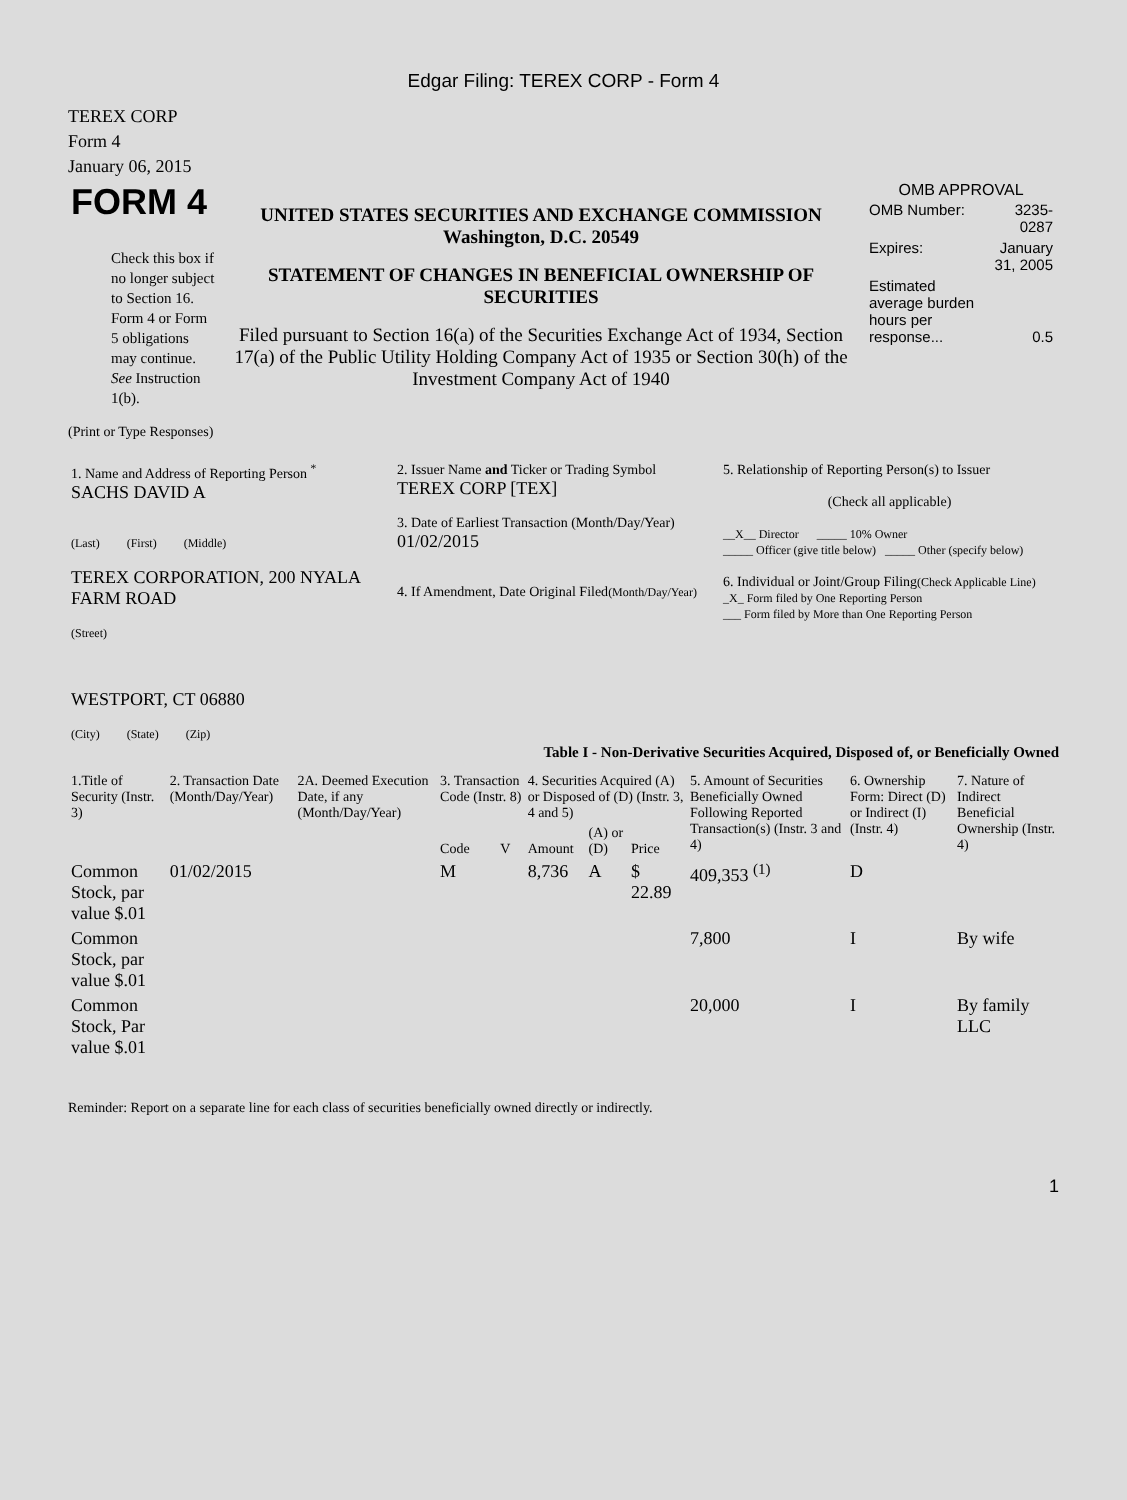Edgar Filing: TEREX CORP - Form 4
TEREX CORP
Form 4
January 06, 2015
| FORM 4 Check this box if no longer subject to Section 16. Form 4 or Form 5 obligations may continue. See Instruction 1(b). | UNITED STATES SECURITIES AND EXCHANGE COMMISSION Washington, D.C. 20549 STATEMENT OF CHANGES IN BENEFICIAL OWNERSHIP OF SECURITIES Filed pursuant to Section 16(a) of the Securities Exchange Act of 1934, Section 17(a) of the Public Utility Holding Company Act of 1935 or Section 30(h) of the Investment Company Act of 1940 | OMB APPROVAL / OMB Number: / 3235-0287 / / Expires: / January 31, 2005 / / Estimated average burden hours per response... / 0.5 / |
(Print or Type Responses)
| 1. Name and Address of Reporting Person <sup>*</sup> SACHS DAVID A (Last) (First) (Middle) TEREX CORPORATION, 200 NYALA FARM ROAD (Street) WESTPORT, CT 06880 (City) (State) (Zip) | 2. Issuer Name and Ticker or Trading Symbol TEREX CORP [TEX] 3. Date of Earliest Transaction (Month/Day/Year) 01/02/2015 4. If Amendment, Date Original Filed (Month/Day/Year) | 5. Relationship of Reporting Person(s) to Issuer (Check all applicable) __X__ Director _____ 10% Owner _____ Officer (give title below) _____ Other (specify below) 6. Individual or Joint/Group Filing (Check Applicable Line) _X_ Form filed by One Reporting Person ___ Form filed by More than One Reporting Person |
Table I - Non-Derivative Securities Acquired, Disposed of, or Beneficially Owned
| 1.Title of Security (Instr. 3) | 2. Transaction Date (Month/Day/Year) | 2A. Deemed Execution Date, if any (Month/Day/Year) | 3. Transaction Code (Instr. 8) | | 4. Securities Acquired (A) or Disposed of (D) (Instr. 3, 4 and 5) | | | 5. Amount of Securities Beneficially Owned Following Reported Transaction(s) (Instr. 3 and 4) | 6. Ownership Form: Direct (D) or Indirect (I) (Instr. 4) | 7. Nature of Indirect Beneficial Ownership (Instr. 4) |
| --- | --- | --- | --- | --- | --- | --- | --- | --- | --- | --- |
| | | | Code | V | Amount | (A) or (D) | Price | | | |
| Common Stock, par value $.01 | 01/02/2015 | | M | | 8,736 | A | $ 22.89 | 409,353 <sup>(1)</sup> | D | |
| Common Stock, par value $.01 | | | | | | | | 7,800 | I | By wife |
| Common Stock, Par value $.01 | | | | | | | | 20,000 | I | By family LLC |
Reminder: Report on a separate line for each class of securities beneficially owned directly or indirectly.
1